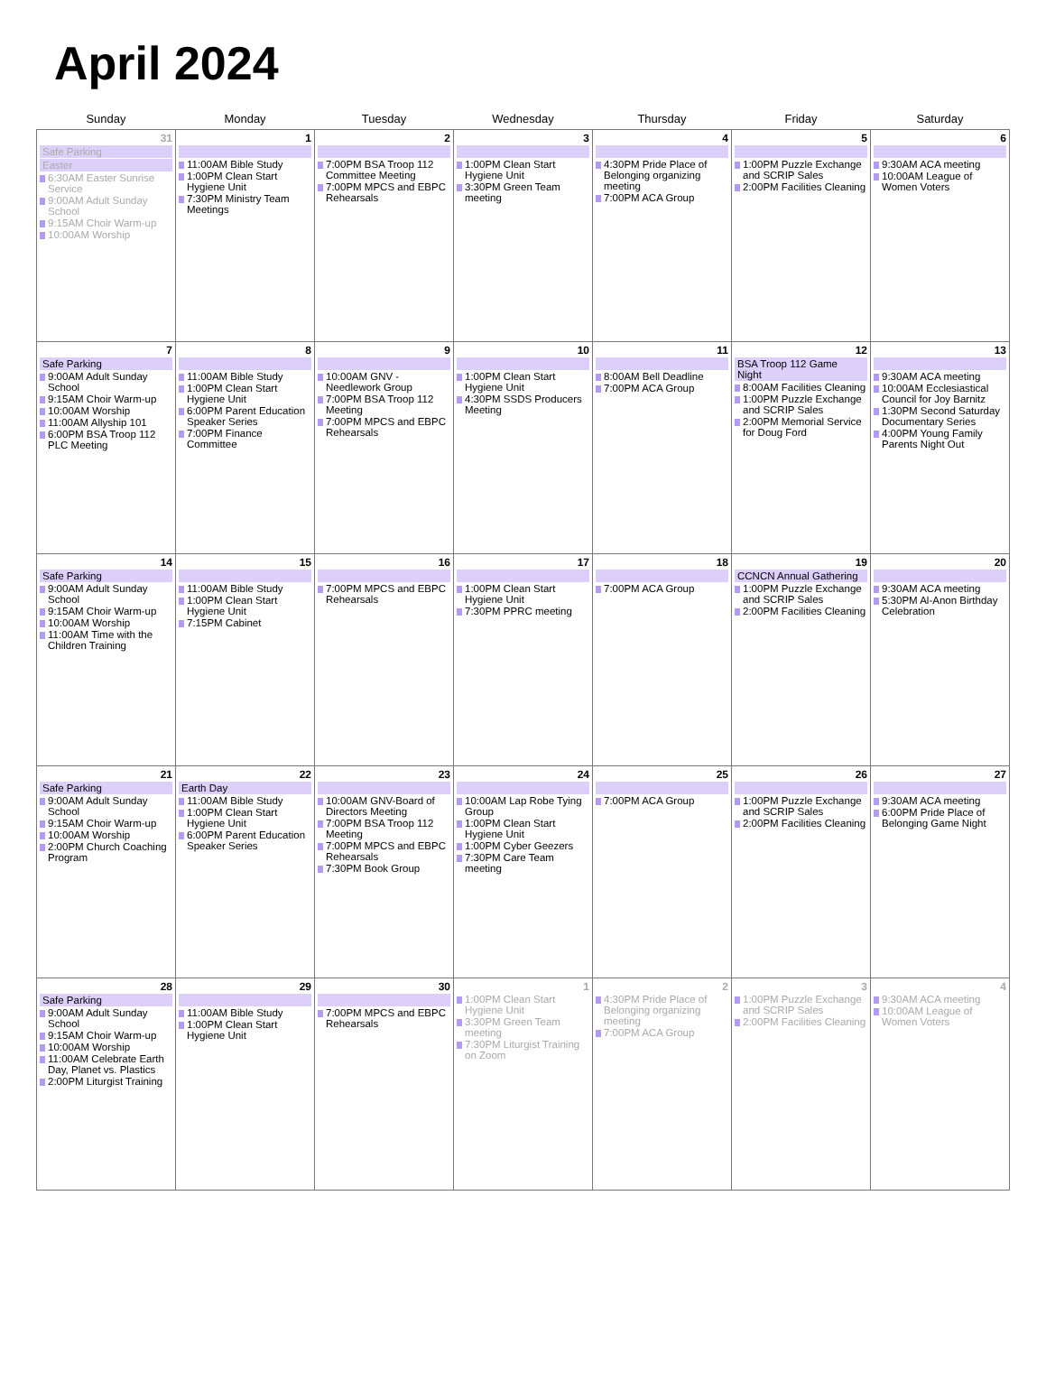April 2024
| Sunday | Monday | Tuesday | Wednesday | Thursday | Friday | Saturday |
| --- | --- | --- | --- | --- | --- | --- |
| 31 Safe Parking Easter 6:30AM Easter Sunrise Service 9:00AM Adult Sunday School 9:15AM Choir Warm-up 10:00AM Worship | 1 11:00AM Bible Study 1:00PM Clean Start Hygiene Unit 7:30PM Ministry Team Meetings | 2 7:00PM BSA Troop 112 Committee Meeting 7:00PM MPCS and EBPC Rehearsals | 3 1:00PM Clean Start Hygiene Unit 3:30PM Green Team meeting | 4 4:30PM Pride Place of Belonging organizing meeting 7:00PM ACA Group | 5 1:00PM Puzzle Exchange and SCRIP Sales 2:00PM Facilities Cleaning | 6 9:30AM ACA meeting 10:00AM League of Women Voters |
| 7 Safe Parking 9:00AM Adult Sunday School 9:15AM Choir Warm-up 10:00AM Worship 11:00AM Allyship 101 6:00PM BSA Troop 112 PLC Meeting | 8 11:00AM Bible Study 1:00PM Clean Start Hygiene Unit 6:00PM Parent Education Speaker Series 7:00PM Finance Committee | 9 10:00AM GNV - Needlework Group 7:00PM BSA Troop 112 Meeting 7:00PM MPCS and EBPC Rehearsals | 10 1:00PM Clean Start Hygiene Unit 4:30PM SSDS Producers Meeting | 11 8:00AM Bell Deadline 7:00PM ACA Group | 12 BSA Troop 112 Game Night 8:00AM Facilities Cleaning 1:00PM Puzzle Exchange and SCRIP Sales 2:00PM Memorial Service for Doug Ford | 13 9:30AM ACA meeting 10:00AM Ecclesiastical Council for Joy Barnitz 1:30PM Second Saturday Documentary Series 4:00PM Young Family Parents Night Out |
| 14 Safe Parking 9:00AM Adult Sunday School 9:15AM Choir Warm-up 10:00AM Worship 11:00AM Time with the Children Training | 15 11:00AM Bible Study 1:00PM Clean Start Hygiene Unit 7:15PM Cabinet | 16 7:00PM MPCS and EBPC Rehearsals | 17 1:00PM Clean Start Hygiene Unit 7:30PM PPRC meeting | 18 7:00PM ACA Group | 19 CCNCN Annual Gathering 1:00PM Puzzle Exchange and SCRIP Sales 2:00PM Facilities Cleaning | 20 9:30AM ACA meeting 5:30PM Al-Anon Birthday Celebration |
| 21 Safe Parking 9:00AM Adult Sunday School 9:15AM Choir Warm-up 10:00AM Worship 2:00PM Church Coaching Program | 22 Earth Day 11:00AM Bible Study 1:00PM Clean Start Hygiene Unit 6:00PM Parent Education Speaker Series | 23 10:00AM GNV-Board of Directors Meeting 7:00PM BSA Troop 112 Meeting 7:00PM MPCS and EBPC Rehearsals 7:30PM Book Group | 24 10:00AM Lap Robe Tying Group 1:00PM Clean Start Hygiene Unit 1:00PM Cyber Geezers 7:30PM Care Team meeting | 25 7:00PM ACA Group | 26 1:00PM Puzzle Exchange and SCRIP Sales 2:00PM Facilities Cleaning | 27 9:30AM ACA meeting 6:00PM Pride Place of Belonging Game Night |
| 28 Safe Parking 9:00AM Adult Sunday School 9:15AM Choir Warm-up 10:00AM Worship 11:00AM Celebrate Earth Day, Planet vs. Plastics 2:00PM Liturgist Training | 29 11:00AM Bible Study 1:00PM Clean Start Hygiene Unit | 30 7:00PM MPCS and EBPC Rehearsals | 1 1:00PM Clean Start Hygiene Unit 3:30PM Green Team meeting 7:30PM Liturgist Training on Zoom | 2 4:30PM Pride Place of Belonging organizing meeting 7:00PM ACA Group | 3 1:00PM Puzzle Exchange and SCRIP Sales 2:00PM Facilities Cleaning | 4 9:30AM ACA meeting 10:00AM League of Women Voters |